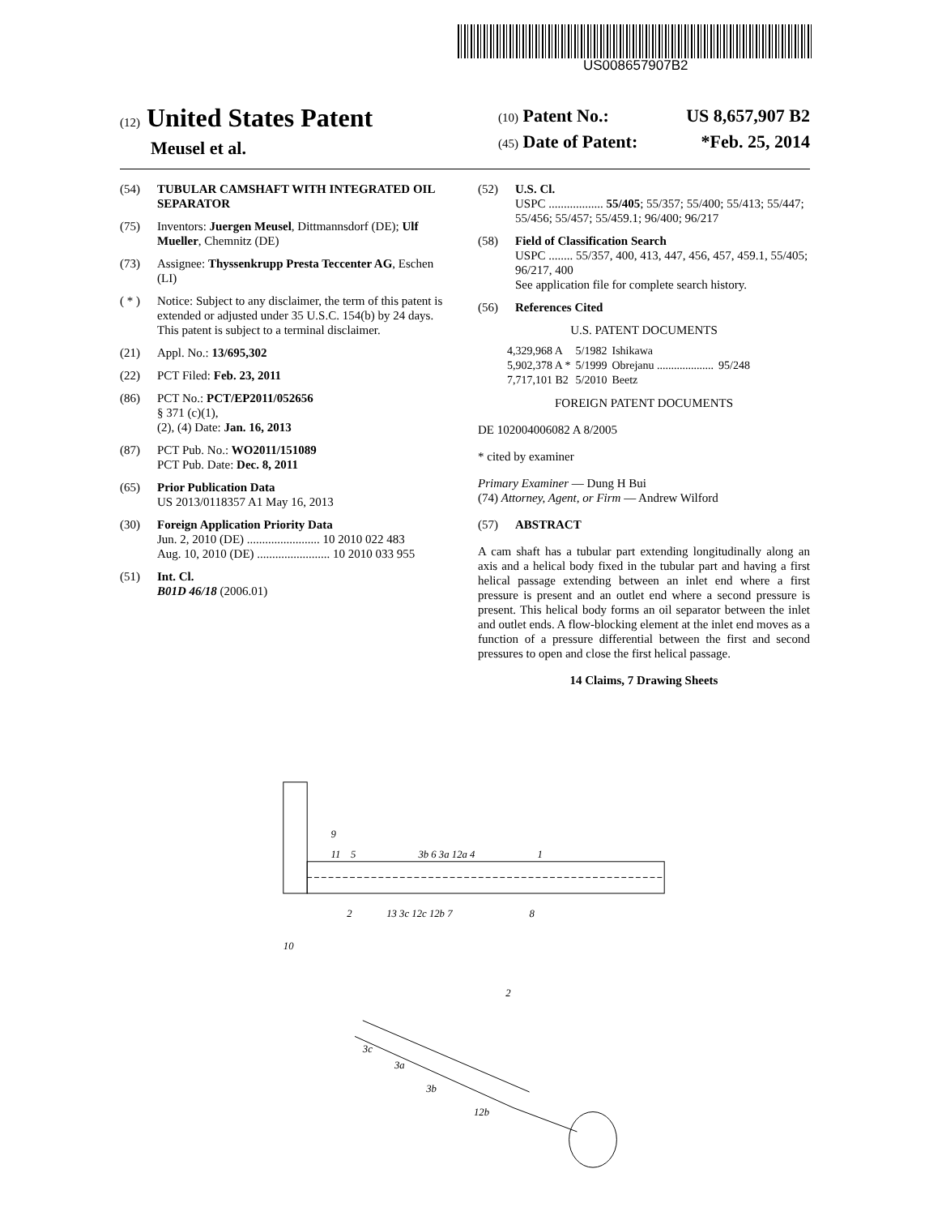US008657907B2
(12) United States Patent
Meusel et al.
(10) Patent No.: US 8,657,907 B2
(45) Date of Patent: *Feb. 25, 2014
(54) TUBULAR CAMSHAFT WITH INTEGRATED OIL SEPARATOR
(75) Inventors: Juergen Meusel, Dittmannsdorf (DE); Ulf Mueller, Chemnitz (DE)
(73) Assignee: Thyssenkrupp Presta Teccenter AG, Eschen (LI)
( * ) Notice: Subject to any disclaimer, the term of this patent is extended or adjusted under 35 U.S.C. 154(b) by 24 days.
This patent is subject to a terminal disclaimer.
(21) Appl. No.: 13/695,302
(22) PCT Filed: Feb. 23, 2011
(86) PCT No.: PCT/EP2011/052656
§ 371 (c)(1),
(2), (4) Date: Jan. 16, 2013
(87) PCT Pub. No.: WO2011/151089
PCT Pub. Date: Dec. 8, 2011
(65) Prior Publication Data
US 2013/0118357 A1 May 16, 2013
(30) Foreign Application Priority Data
Jun. 2, 2010 (DE) ........................ 10 2010 022 483
Aug. 10, 2010 (DE) ........................ 10 2010 033 955
(51) Int. Cl.
B01D 46/18 (2006.01)
(52) U.S. Cl.
USPC .................. 55/405; 55/357; 55/400; 55/413; 55/447; 55/456; 55/457; 55/459.1; 96/400; 96/217
(58) Field of Classification Search
USPC ........ 55/357, 400, 413, 447, 456, 457, 459.1, 55/405; 96/217, 400
See application file for complete search history.
(56) References Cited
U.S. PATENT DOCUMENTS
| 4,329,968 A | 5/1982 | Ishikawa | |
| 5,902,378 A * | 5/1999 | Obrejanu .................... | 95/248 |
| 7,717,101 B2 | 5/2010 | Beetz | |
FOREIGN PATENT DOCUMENTS
DE 102004006082 A 8/2005
* cited by examiner
Primary Examiner — Dung H Bui
(74) Attorney, Agent, or Firm — Andrew Wilford
(57) ABSTRACT
A cam shaft has a tubular part extending longitudinally along an axis and a helical body fixed in the tubular part and having a first helical passage extending between an inlet end where a first pressure is present and an outlet end where a second pressure is present. This helical body forms an oil separator between the inlet and outlet ends. A flow-blocking element at the inlet end moves as a function of a pressure differential between the first and second pressures to open and close the first helical passage.
14 Claims, 7 Drawing Sheets
9
11
5
3b 6 3a 12a 4
1
2
13 3c 12c 12b 7
8
10
2
3c
3a
3b
12b